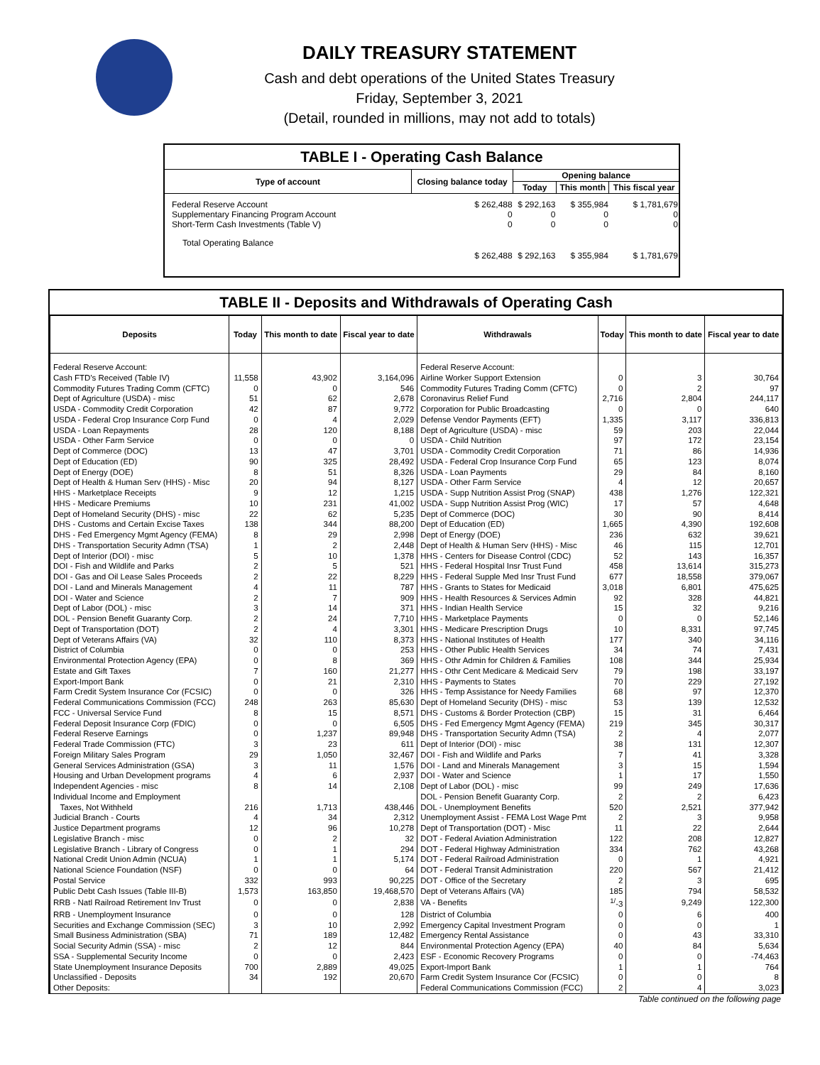DAILY TREASURY STATEMENT
Cash and debt operations of the United States Treasury
Friday, September 3, 2021
(Detail, rounded in millions, may not add to totals)
| TABLE I - Operating Cash Balance | | | | |
| Type of account | Closing balance today | Opening balance | | |
| | | Today | This month | This fiscal year |
| Federal Reserve Account Supplementary Financing Program Account Short-Term Cash Investments (Table V) | $ 262,488 0 0 | $ 292,163 0 0 | $ 355,984 0 0 | $ 1,781,679 0 0 |
| Total Operating Balance | $ 262,488 | $ 292,163 | $ 355,984 | $ 1,781,679 |
TABLE II - Deposits and Withdrawals of Operating Cash
| Deposits | Today | This month to date | Fiscal year to date | Withdrawals | Today | This month to date | Fiscal year to date |
| --- | --- | --- | --- | --- | --- | --- | --- |
| Federal Reserve Account: | | | | Federal Reserve Account: | | | |
| Cash FTD's Received (Table IV) | 11,558 | 43,902 | 3,164,096 | Airline Worker Support Extension | 0 | 3 | 30,764 |
| Commodity Futures Trading Comm (CFTC) | 0 | 0 | 546 | Commodity Futures Trading Comm (CFTC) | 0 | 2 | 97 |
| Dept of Agriculture (USDA) - misc | 51 | 62 | 2,678 | Coronavirus Relief Fund | 2,716 | 2,804 | 244,117 |
| USDA - Commodity Credit Corporation | 42 | 87 | 9,772 | Corporation for Public Broadcasting | 0 | 0 | 640 |
| USDA - Federal Crop Insurance Corp Fund | 0 | 4 | 2,029 | Defense Vendor Payments (EFT) | 1,335 | 3,117 | 336,813 |
| USDA - Loan Repayments | 28 | 120 | 8,188 | Dept of Agriculture (USDA) - misc | 59 | 203 | 22,044 |
| USDA - Other Farm Service | 0 | 0 | 0 | USDA - Child Nutrition | 97 | 172 | 23,154 |
| Dept of Commerce (DOC) | 13 | 47 | 3,701 | USDA - Commodity Credit Corporation | 71 | 86 | 14,936 |
| Dept of Education (ED) | 90 | 325 | 28,492 | USDA - Federal Crop Insurance Corp Fund | 65 | 123 | 8,074 |
| Dept of Energy (DOE) | 8 | 51 | 8,326 | USDA - Loan Payments | 29 | 84 | 8,160 |
| Dept of Health & Human Serv (HHS) - Misc | 20 | 94 | 8,127 | USDA - Other Farm Service | 4 | 12 | 20,657 |
| HHS - Marketplace Receipts | 9 | 12 | 1,215 | USDA - Supp Nutrition Assist Prog (SNAP) | 438 | 1,276 | 122,321 |
| HHS - Medicare Premiums | 10 | 231 | 41,002 | USDA - Supp Nutrition Assist Prog (WIC) | 17 | 57 | 4,648 |
| Dept of Homeland Security (DHS) - misc | 22 | 62 | 5,235 | Dept of Commerce (DOC) | 30 | 90 | 8,414 |
| DHS - Customs and Certain Excise Taxes | 138 | 344 | 88,200 | Dept of Education (ED) | 1,665 | 4,390 | 192,608 |
| DHS - Fed Emergency Mgmt Agency (FEMA) | 8 | 29 | 2,998 | Dept of Energy (DOE) | 236 | 632 | 39,621 |
| DHS - Transportation Security Admn (TSA) | 1 | 2 | 2,448 | Dept of Health & Human Serv (HHS) - Misc | 46 | 115 | 12,701 |
| Dept of Interior (DOI) - misc | 5 | 10 | 1,378 | HHS - Centers for Disease Control (CDC) | 52 | 143 | 16,357 |
| DOI - Fish and Wildlife and Parks | 2 | 5 | 521 | HHS - Federal Hospital Insr Trust Fund | 458 | 13,614 | 315,273 |
| DOI - Gas and Oil Lease Sales Proceeds | 2 | 22 | 8,229 | HHS - Federal Supple Med Insr Trust Fund | 677 | 18,558 | 379,067 |
| DOI - Land and Minerals Management | 4 | 11 | 787 | HHS - Grants to States for Medicaid | 3,018 | 6,801 | 475,625 |
| DOI - Water and Science | 2 | 7 | 909 | HHS - Health Resources & Services Admin | 92 | 328 | 44,821 |
| Dept of Labor (DOL) - misc | 3 | 14 | 371 | HHS - Indian Health Service | 15 | 32 | 9,216 |
| DOL - Pension Benefit Guaranty Corp. | 2 | 24 | 7,710 | HHS - Marketplace Payments | 0 | 0 | 52,146 |
| Dept of Transportation (DOT) | 2 | 4 | 3,301 | HHS - Medicare Prescription Drugs | 10 | 8,331 | 97,745 |
| Dept of Veterans Affairs (VA) | 32 | 110 | 8,373 | HHS - National Institutes of Health | 177 | 340 | 34,116 |
| District of Columbia | 0 | 0 | 253 | HHS - Other Public Health Services | 34 | 74 | 7,431 |
| Environmental Protection Agency (EPA) | 0 | 8 | 369 | HHS - Othr Admin for Children & Families | 108 | 344 | 25,934 |
| Estate and Gift Taxes | 7 | 160 | 21,277 | HHS - Othr Cent Medicare & Medicaid Serv | 79 | 198 | 33,197 |
| Export-Import Bank | 0 | 21 | 2,310 | HHS - Payments to States | 70 | 229 | 27,192 |
| Farm Credit System Insurance Cor (FCSIC) | 0 | 0 | 326 | HHS - Temp Assistance for Needy Families | 68 | 97 | 12,370 |
| Federal Communications Commission (FCC) | 248 | 263 | 85,630 | Dept of Homeland Security (DHS) - misc | 53 | 139 | 12,532 |
| FCC - Universal Service Fund | 8 | 15 | 8,571 | DHS - Customs & Border Protection (CBP) | 15 | 31 | 6,464 |
| Federal Deposit Insurance Corp (FDIC) | 0 | 0 | 6,505 | DHS - Fed Emergency Mgmt Agency (FEMA) | 219 | 345 | 30,317 |
| Federal Reserve Earnings | 0 | 1,237 | 89,948 | DHS - Transportation Security Admn (TSA) | 2 | 4 | 2,077 |
| Federal Trade Commission (FTC) | 3 | 23 | 611 | Dept of Interior (DOI) - misc | 38 | 131 | 12,307 |
| Foreign Military Sales Program | 29 | 1,050 | 32,467 | DOI - Fish and Wildlife and Parks | 7 | 41 | 3,328 |
| General Services Administration (GSA) | 3 | 11 | 1,576 | DOI - Land and Minerals Management | 3 | 15 | 1,594 |
| Housing and Urban Development programs | 4 | 6 | 2,937 | DOI - Water and Science | 1 | 17 | 1,550 |
| Independent Agencies - misc | 8 | 14 | 2,108 | Dept of Labor (DOL) - misc | 99 | 249 | 17,636 |
| Individual Income and Employment | | | | DOL - Pension Benefit Guaranty Corp. | 2 | 2 | 6,423 |
| Taxes, Not Withheld | 216 | 1,713 | 438,446 | DOL - Unemployment Benefits | 520 | 2,521 | 377,942 |
| Judicial Branch - Courts | 4 | 34 | 2,312 | Unemployment Assist - FEMA Lost Wage Pmt | 2 | 3 | 9,958 |
| Justice Department programs | 12 | 96 | 10,278 | Dept of Transportation (DOT) - Misc | 11 | 22 | 2,644 |
| Legislative Branch - misc | 0 | 2 | 32 | DOT - Federal Aviation Administration | 122 | 208 | 12,827 |
| Legislative Branch - Library of Congress | 0 | 1 | 294 | DOT - Federal Highway Administration | 334 | 762 | 43,268 |
| National Credit Union Admin (NCUA) | 1 | 1 | 5,174 | DOT - Federal Railroad Administration | 0 | 1 | 4,921 |
| National Science Foundation (NSF) | 0 | 0 | 64 | DOT - Federal Transit Administration | 220 | 567 | 21,412 |
| Postal Service | 332 | 993 | 90,225 | DOT - Office of the Secretary | 2 | 3 | 695 |
| Public Debt Cash Issues (Table III-B) | 1,573 | 163,850 | 19,468,570 | Dept of Veterans Affairs (VA) | 185 | 794 | 58,532 |
| RRB - Natl Railroad Retirement Inv Trust | 0 | 0 | 2,838 | VA - Benefits | <sup>1/</sup>-3 | 9,249 | 122,300 |
| RRB - Unemployment Insurance | 0 | 0 | 128 | District of Columbia | 0 | 6 | 400 |
| Securities and Exchange Commission (SEC) | 3 | 10 | 2,992 | Emergency Capital Investment Program | 0 | 0 | 1 |
| Small Business Administration (SBA) | 71 | 189 | 12,482 | Emergency Rental Assistance | 0 | 43 | 33,310 |
| Social Security Admin (SSA) - misc | 2 | 12 | 844 | Environmental Protection Agency (EPA) | 40 | 84 | 5,634 |
| SSA - Supplemental Security Income | 0 | 0 | 2,423 | ESF - Economic Recovery Programs | 0 | 0 | -74,463 |
| State Unemployment Insurance Deposits | 700 | 2,889 | 49,025 | Export-Import Bank | 1 | 1 | 764 |
| Unclassified - Deposits | 34 | 192 | 20,670 | Farm Credit System Insurance Cor (FCSIC) | 0 | 0 | 8 |
| Other Deposits: | | | | Federal Communications Commission (FCC) | 2 | 4 | 3,023 |
Table continued on the following page